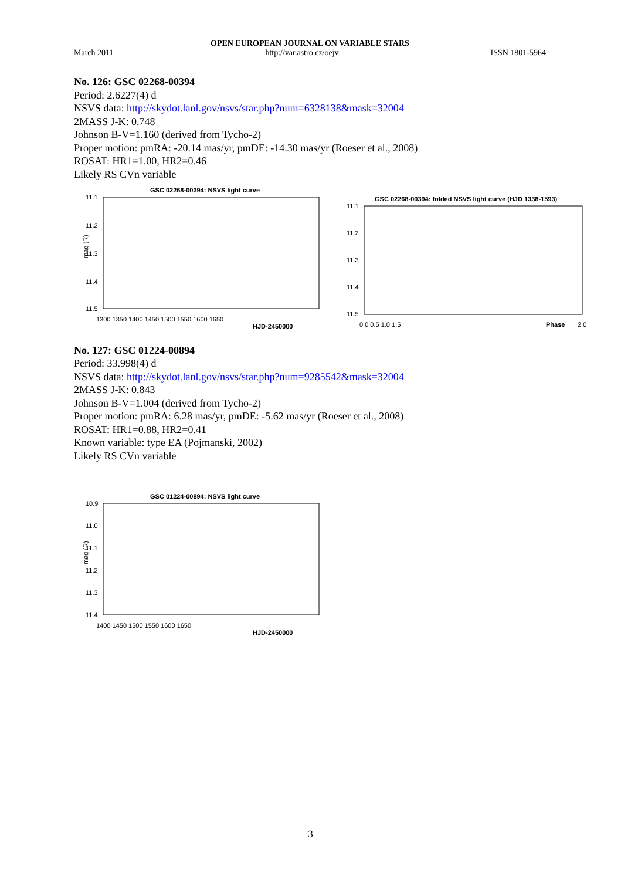OPEN EUROPEAN JOURNAL ON VARIABLE STARS
March 2011 http://var.astro.cz/oejv ISSN 1801-5964
No. 126: GSC 02268-00394
Period: 2.6227(4) d
NSVS data: http://skydot.lanl.gov/nsvs/star.php?num=6328138&mask=32004
2MASS J-K: 0.748
Johnson B-V=1.160 (derived from Tycho-2)
Proper motion: pmRA: -20.14 mas/yr, pmDE: -14.30 mas/yr (Roeser et al., 2008)
ROSAT: HR1=1.00, HR2=0.46
Likely RS CVn variable
GSC 02268-00394: NSVS light curve
11.1
11.2
11.3
11.4
11.5
mag (R)
1300 1350 1400 1450 1500 1550 1600 1650
HJD-2450000
GSC 02268-00394: folded NSVS light curve (HJD 1338-1593)
11.1
11.2
11.3
11.4
11.5
0.0 0.5 1.0 1.5
Phase
2.0
No. 127: GSC 01224-00894
Period: 33.998(4) d
NSVS data: http://skydot.lanl.gov/nsvs/star.php?num=9285542&mask=32004
2MASS J-K: 0.843
Johnson B-V=1.004 (derived from Tycho-2)
Proper motion: pmRA: 6.28 mas/yr, pmDE: -5.62 mas/yr (Roeser et al., 2008)
ROSAT: HR1=0.88, HR2=0.41
Known variable: type EA (Pojmanski, 2002)
Likely RS CVn variable
GSC 01224-00894: NSVS light curve
10.9
11.0
11.1
11.2
11.3
11.4
mag (R)
1400 1450 1500 1550 1600 1650
HJD-2450000
3